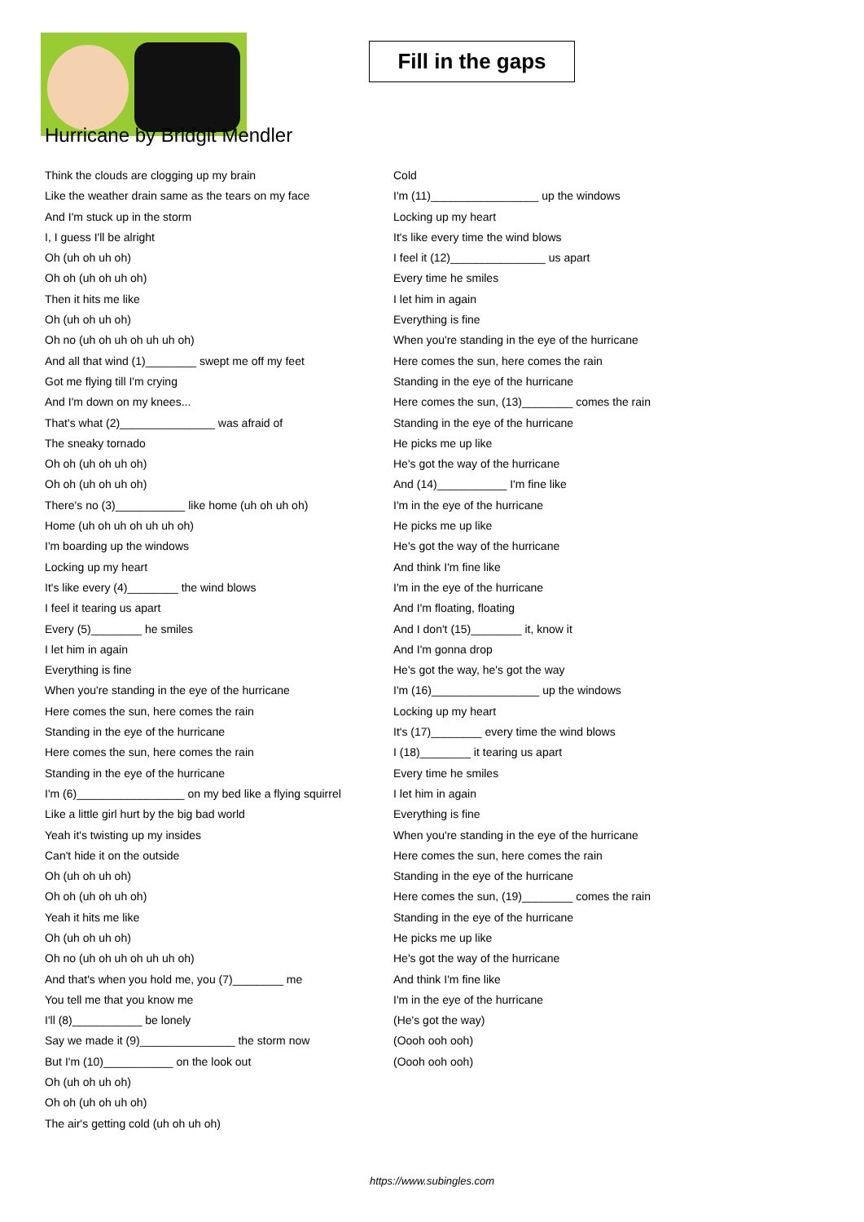Fill in the gaps
Hurricane by Bridgit Mendler
Think the clouds are clogging up my brain
Like the weather drain same as the tears on my face
And I'm stuck up in the storm
I, I guess I'll be alright
Oh (uh oh uh oh)
Oh oh (uh oh uh oh)
Then it hits me like
Oh (uh oh uh oh)
Oh no (uh oh uh oh uh uh oh)
And all that wind (1)________ swept me off my feet
Got me flying till I'm crying
And I'm down on my knees...
That's what (2)_______________ was afraid of
The sneaky tornado
Oh oh (uh oh uh oh)
Oh oh (uh oh uh oh)
There's no (3)___________ like home (uh oh uh oh)
Home (uh oh uh oh uh uh oh)
I'm boarding up the windows
Locking up my heart
It's like every (4)________ the wind blows
I feel it tearing us apart
Every (5)________ he smiles
I let him in again
Everything is fine
When you're standing in the eye of the hurricane
Here comes the sun, here comes the rain
Standing in the eye of the hurricane
Here comes the sun, here comes the rain
Standing in the eye of the hurricane
I'm (6)_________________ on my bed like a flying squirrel
Like a little girl hurt by the big bad world
Yeah it's twisting up my insides
Can't hide it on the outside
Oh (uh oh uh oh)
Oh oh (uh oh uh oh)
Yeah it hits me like
Oh (uh oh uh oh)
Oh no (uh oh uh oh uh uh oh)
And that's when you hold me, you (7)________ me
You tell me that you know me
I'll (8)___________ be lonely
Say we made it (9)_______________ the storm now
But I'm (10)___________ on the look out
Oh (uh oh uh oh)
Oh oh (uh oh uh oh)
The air's getting cold (uh oh uh oh)
Cold
I'm (11)_________________ up the windows
Locking up my heart
It's like every time the wind blows
I feel it (12)_______________ us apart
Every time he smiles
I let him in again
Everything is fine
When you're standing in the eye of the hurricane
Here comes the sun, here comes the rain
Standing in the eye of the hurricane
Here comes the sun, (13)________ comes the rain
Standing in the eye of the hurricane
He picks me up like
He's got the way of the hurricane
And (14)___________ I'm fine like
I'm in the eye of the hurricane
He picks me up like
He's got the way of the hurricane
And think I'm fine like
I'm in the eye of the hurricane
And I'm floating, floating
And I don't (15)________ it, know it
And I'm gonna drop
He's got the way, he's got the way
I'm (16)_________________ up the windows
Locking up my heart
It's (17)________ every time the wind blows
I (18)________ it tearing us apart
Every time he smiles
I let him in again
Everything is fine
When you're standing in the eye of the hurricane
Here comes the sun, here comes the rain
Standing in the eye of the hurricane
Here comes the sun, (19)________ comes the rain
Standing in the eye of the hurricane
He picks me up like
He's got the way of the hurricane
And think I'm fine like
I'm in the eye of the hurricane
(He's got the way)
(Oooh ooh ooh)
(Oooh ooh ooh)
https://www.subingles.com